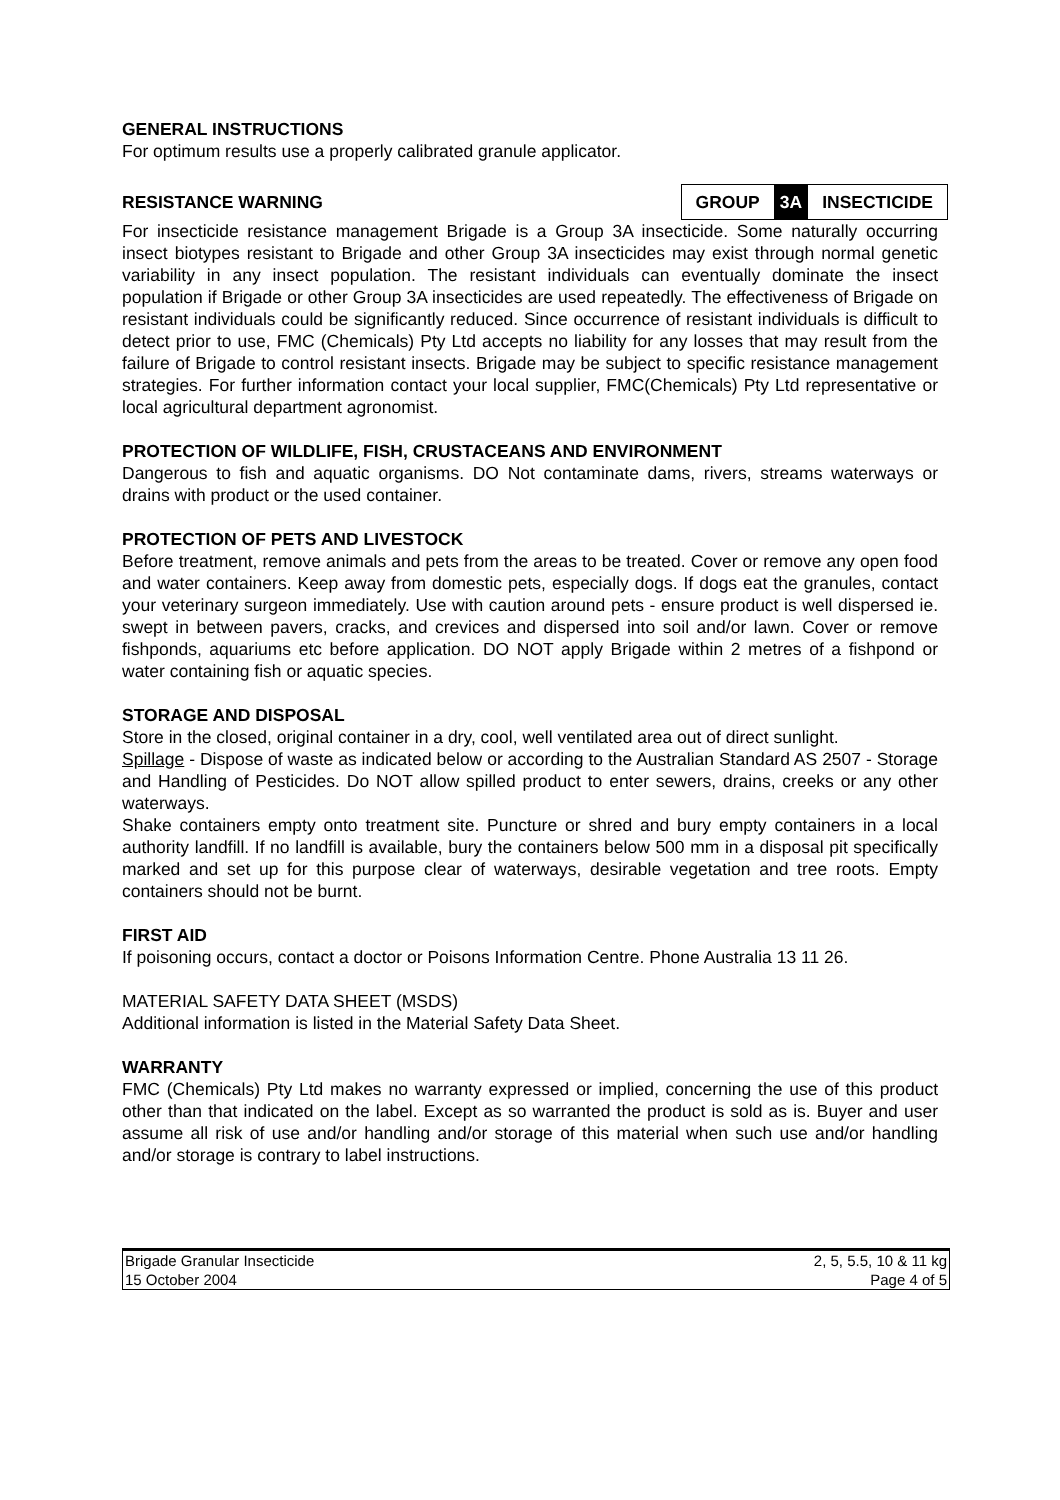GENERAL INSTRUCTIONS
For optimum results use a properly calibrated granule applicator.
RESISTANCE WARNING
| GROUP | 3A | INSECTICIDE |
For insecticide resistance management Brigade is a Group 3A insecticide. Some naturally occurring insect biotypes resistant to Brigade and other Group 3A insecticides may exist through normal genetic variability in any insect population. The resistant individuals can eventually dominate the insect population if Brigade or other Group 3A insecticides are used repeatedly. The effectiveness of Brigade on resistant individuals could be significantly reduced. Since occurrence of resistant individuals is difficult to detect prior to use, FMC (Chemicals) Pty Ltd accepts no liability for any losses that may result from the failure of Brigade to control resistant insects. Brigade may be subject to specific resistance management strategies. For further information contact your local supplier, FMC(Chemicals) Pty Ltd representative or local agricultural department agronomist.
PROTECTION OF WILDLIFE, FISH, CRUSTACEANS AND ENVIRONMENT
Dangerous to fish and aquatic organisms. DO Not contaminate dams, rivers, streams waterways or drains with product or the used container.
PROTECTION OF PETS AND LIVESTOCK
Before treatment, remove animals and pets from the areas to be treated. Cover or remove any open food and water containers. Keep away from domestic pets, especially dogs. If dogs eat the granules, contact your veterinary surgeon immediately. Use with caution around pets - ensure product is well dispersed ie. swept in between pavers, cracks, and crevices and dispersed into soil and/or lawn. Cover or remove fishponds, aquariums etc before application. DO NOT apply Brigade within 2 metres of a fishpond or water containing fish or aquatic species.
STORAGE AND DISPOSAL
Store in the closed, original container in a dry, cool, well ventilated area out of direct sunlight.
Spillage - Dispose of waste as indicated below or according to the Australian Standard AS 2507 - Storage and Handling of Pesticides. Do NOT allow spilled product to enter sewers, drains, creeks or any other waterways.
Shake containers empty onto treatment site. Puncture or shred and bury empty containers in a local authority landfill. If no landfill is available, bury the containers below 500 mm in a disposal pit specifically marked and set up for this purpose clear of waterways, desirable vegetation and tree roots. Empty containers should not be burnt.
FIRST AID
If poisoning occurs, contact a doctor or Poisons Information Centre. Phone Australia 13 11 26.
MATERIAL SAFETY DATA SHEET (MSDS)
Additional information is listed in the Material Safety Data Sheet.
WARRANTY
FMC (Chemicals) Pty Ltd makes no warranty expressed or implied, concerning the use of this product other than that indicated on the label. Except as so warranted the product is sold as is. Buyer and user assume all risk of use and/or handling and/or storage of this material when such use and/or handling and/or storage is contrary to label instructions.
| Brigade Granular Insecticide | 2, 5, 5.5, 10 & 11 kg |
| 15 October 2004 | Page 4 of 5 |